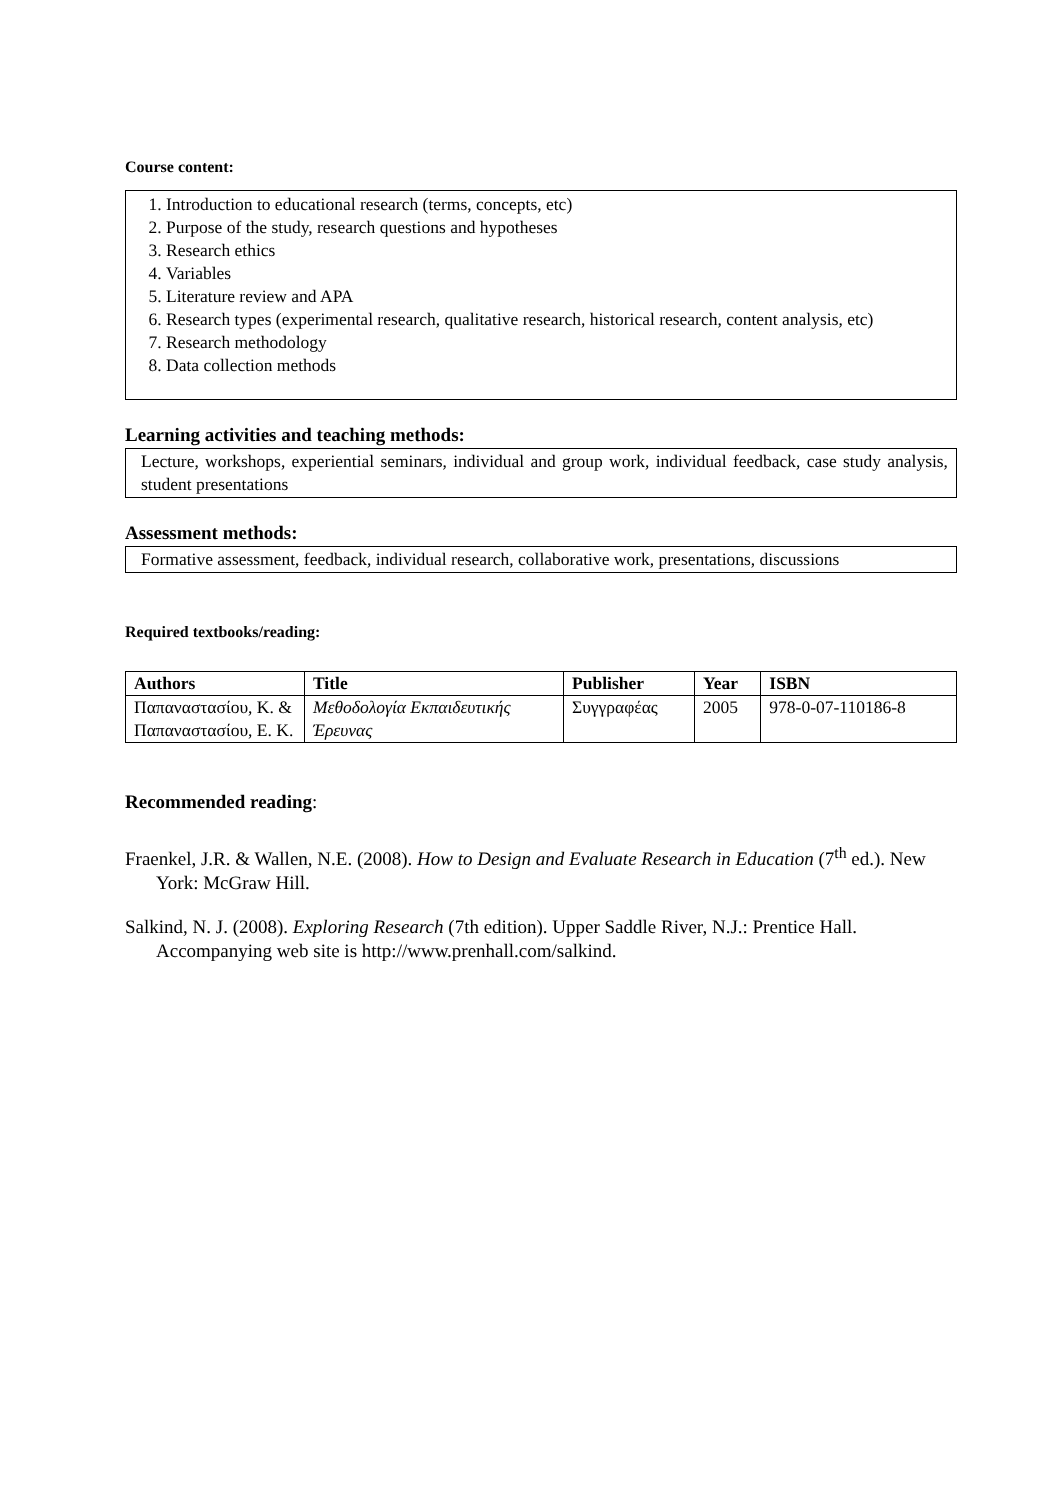Course content:
1. Introduction to educational research (terms, concepts, etc)
2. Purpose of the study, research questions and hypotheses
3. Research ethics
4. Variables
5. Literature review and APA
6. Research types (experimental research, qualitative research, historical research, content analysis, etc)
7. Research methodology
8. Data collection methods
Learning activities and teaching methods:
Lecture, workshops, experiential seminars, individual and group work, individual feedback, case study analysis, student presentations
Assessment methods:
Formative assessment, feedback, individual research, collaborative work, presentations, discussions
Required textbooks/reading:
| Authors | Title | Publisher | Year | ISBN |
| --- | --- | --- | --- | --- |
| Παπαναστασίου, Κ. & Παπαναστασίου, Ε. Κ. | Μεθοδολογία Εκπαιδευτικής Έρευνας | Συγγραφέας | 2005 | 978-0-07-110186-8 |
Recommended reading:
Fraenkel, J.R. & Wallen, N.E. (2008). How to Design and Evaluate Research in Education (7<sup>th</sup> ed.). New York: McGraw Hill.
Salkind, N. J. (2008). Exploring Research (7th edition). Upper Saddle River, N.J.: Prentice Hall. Accompanying web site is http://www.prenhall.com/salkind.